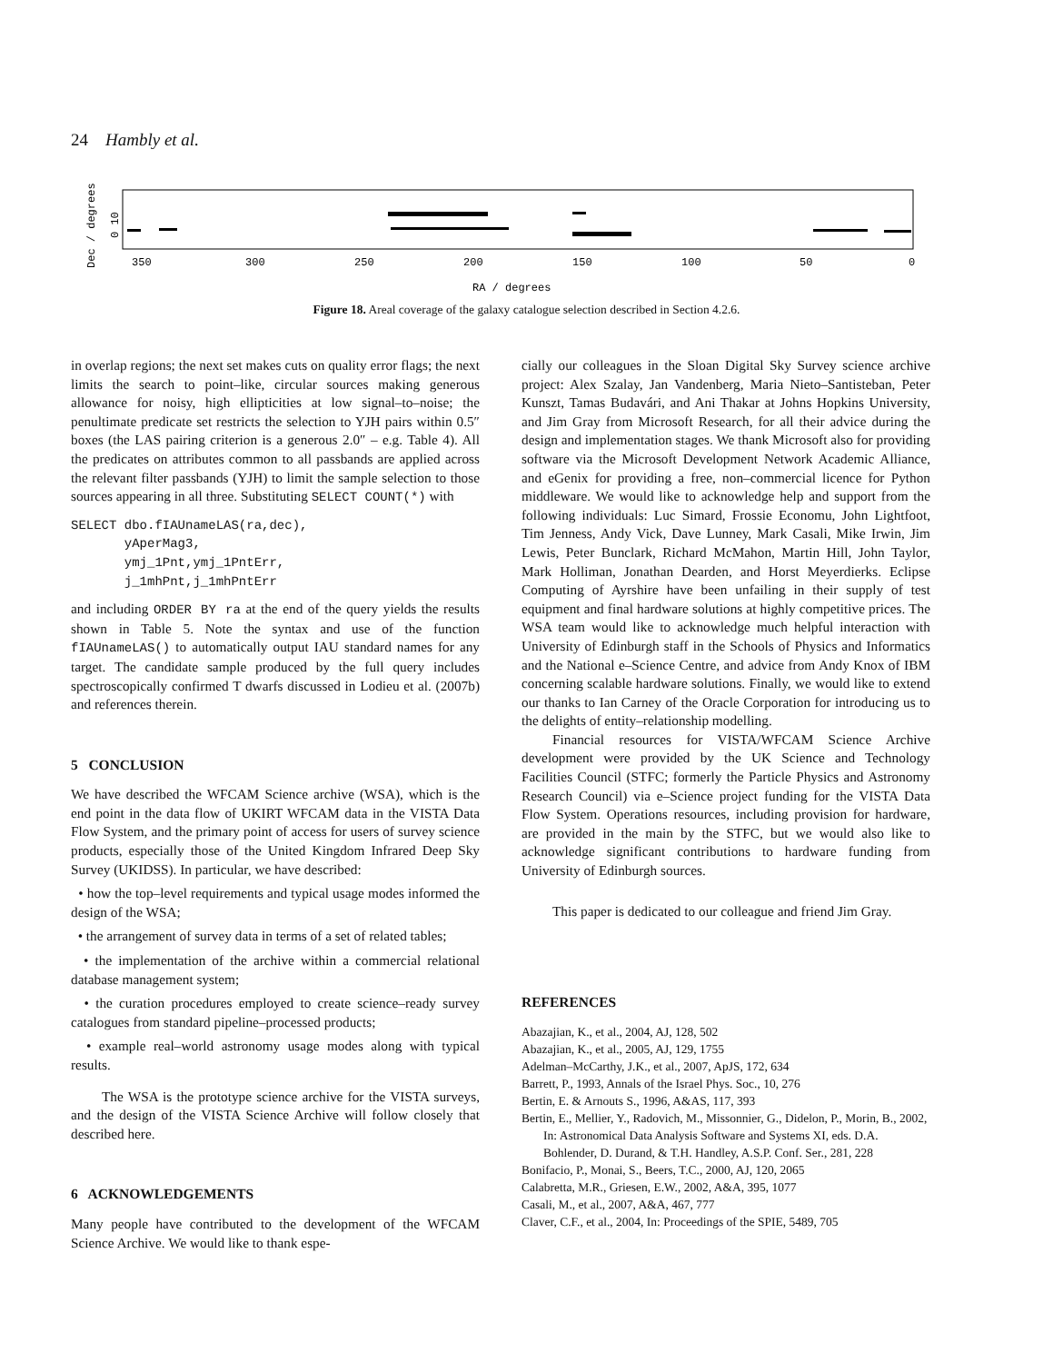24 Hambly et al.
Dec / degrees
0 10
350
300
250
200
150
100
50
0
RA / degrees
Figure 18. Areal coverage of the galaxy catalogue selection described in Section 4.2.6.
in overlap regions; the next set makes cuts on quality error flags; the next limits the search to point–like, circular sources making generous allowance for noisy, high ellipticities at low signal–to–noise; the penultimate predicate set restricts the selection to YJH pairs within 0.5″ boxes (the LAS pairing criterion is a generous 2.0″ – e.g. Table 4). All the predicates on attributes common to all passbands are applied across the relevant filter passbands (YJH) to limit the sample selection to those sources appearing in all three. Substituting SELECT COUNT(*) with
SELECT dbo.fIAUnameLAS(ra,dec),
       yAperMag3,
       ymj_1Pnt,ymj_1PntErr,
       j_1mhPnt,j_1mhPntErr
and including ORDER BY ra at the end of the query yields the results shown in Table 5. Note the syntax and use of the function fIAUnameLAS() to automatically output IAU standard names for any target. The candidate sample produced by the full query includes spectroscopically confirmed T dwarfs discussed in Lodieu et al. (2007b) and references therein.
5 CONCLUSION
We have described the WFCAM Science archive (WSA), which is the end point in the data flow of UKIRT WFCAM data in the VISTA Data Flow System, and the primary point of access for users of survey science products, especially those of the United Kingdom Infrared Deep Sky Survey (UKIDSS). In particular, we have described:
• how the top–level requirements and typical usage modes informed the design of the WSA;
• the arrangement of survey data in terms of a set of related tables;
• the implementation of the archive within a commercial relational database management system;
• the curation procedures employed to create science–ready survey catalogues from standard pipeline–processed products;
• example real–world astronomy usage modes along with typical results.
The WSA is the prototype science archive for the VISTA surveys, and the design of the VISTA Science Archive will follow closely that described here.
6 ACKNOWLEDGEMENTS
Many people have contributed to the development of the WFCAM Science Archive. We would like to thank espe-
cially our colleagues in the Sloan Digital Sky Survey science archive project: Alex Szalay, Jan Vandenberg, Maria Nieto–Santisteban, Peter Kunszt, Tamas Budavári, and Ani Thakar at Johns Hopkins University, and Jim Gray from Microsoft Research, for all their advice during the design and implementation stages. We thank Microsoft also for providing software via the Microsoft Development Network Academic Alliance, and eGenix for providing a free, non–commercial licence for Python middleware. We would like to acknowledge help and support from the following individuals: Luc Simard, Frossie Economu, John Lightfoot, Tim Jenness, Andy Vick, Dave Lunney, Mark Casali, Mike Irwin, Jim Lewis, Peter Bunclark, Richard McMahon, Martin Hill, John Taylor, Mark Holliman, Jonathan Dearden, and Horst Meyerdierks. Eclipse Computing of Ayrshire have been unfailing in their supply of test equipment and final hardware solutions at highly competitive prices. The WSA team would like to acknowledge much helpful interaction with University of Edinburgh staff in the Schools of Physics and Informatics and the National e–Science Centre, and advice from Andy Knox of IBM concerning scalable hardware solutions. Finally, we would like to extend our thanks to Ian Carney of the Oracle Corporation for introducing us to the delights of entity–relationship modelling.
Financial resources for VISTA/WFCAM Science Archive development were provided by the UK Science and Technology Facilities Council (STFC; formerly the Particle Physics and Astronomy Research Council) via e–Science project funding for the VISTA Data Flow System. Operations resources, including provision for hardware, are provided in the main by the STFC, but we would also like to acknowledge significant contributions to hardware funding from University of Edinburgh sources.
This paper is dedicated to our colleague and friend Jim Gray.
REFERENCES
Abazajian, K., et al., 2004, AJ, 128, 502
Abazajian, K., et al., 2005, AJ, 129, 1755
Adelman–McCarthy, J.K., et al., 2007, ApJS, 172, 634
Barrett, P., 1993, Annals of the Israel Phys. Soc., 10, 276
Bertin, E. & Arnouts S., 1996, A&AS, 117, 393
Bertin, E., Mellier, Y., Radovich, M., Missonnier, G., Didelon, P., Morin, B., 2002, In: Astronomical Data Analysis Software and Systems XI, eds. D.A. Bohlender, D. Durand, & T.H. Handley, A.S.P. Conf. Ser., 281, 228
Bonifacio, P., Monai, S., Beers, T.C., 2000, AJ, 120, 2065
Calabretta, M.R., Griesen, E.W., 2002, A&A, 395, 1077
Casali, M., et al., 2007, A&A, 467, 777
Claver, C.F., et al., 2004, In: Proceedings of the SPIE, 5489, 705